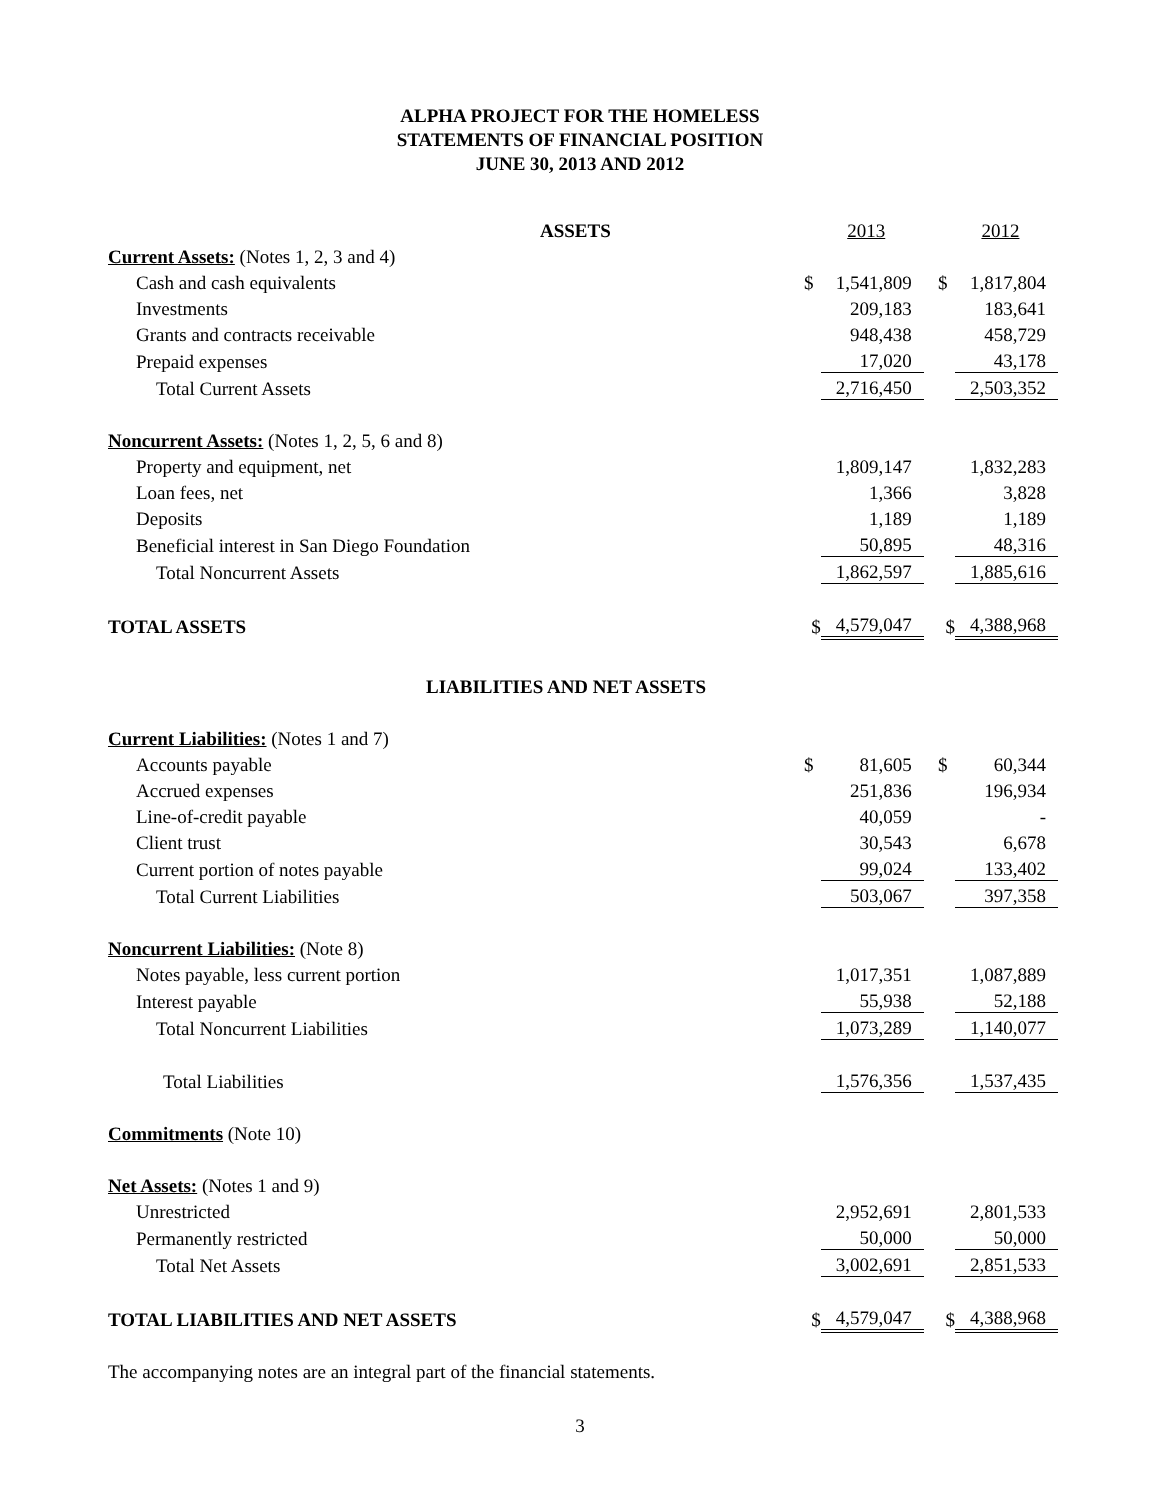ALPHA PROJECT FOR THE HOMELESS
STATEMENTS OF FINANCIAL POSITION
JUNE 30, 2013 AND 2012
| ASSETS | | 2013 | | | 2012 |
| Current Assets: (Notes 1, 2, 3 and 4) | | | | | |
| Cash and cash equivalents | $ | 1,541,809 | | $ | 1,817,804 |
| Investments | | 209,183 | | | 183,641 |
| Grants and contracts receivable | | 948,438 | | | 458,729 |
| Prepaid expenses | | 17,020 | | | 43,178 |
| Total Current Assets | | 2,716,450 | | | 2,503,352 |
| Noncurrent Assets: (Notes 1, 2, 5, 6 and 8) | | | | | |
| Property and equipment, net | | 1,809,147 | | | 1,832,283 |
| Loan fees, net | | 1,366 | | | 3,828 |
| Deposits | | 1,189 | | | 1,189 |
| Beneficial interest in San Diego Foundation | | 50,895 | | | 48,316 |
| Total Noncurrent Assets | | 1,862,597 | | | 1,885,616 |
| TOTAL ASSETS | $ | 4,579,047 | | $ | 4,388,968 |
| LIABILITIES AND NET ASSETS | | | | | |
| Current Liabilities: (Notes 1 and 7) | | | | | |
| Accounts payable | $ | 81,605 | | $ | 60,344 |
| Accrued expenses | | 251,836 | | | 196,934 |
| Line-of-credit payable | | 40,059 | | | - |
| Client trust | | 30,543 | | | 6,678 |
| Current portion of notes payable | | 99,024 | | | 133,402 |
| Total Current Liabilities | | 503,067 | | | 397,358 |
| Noncurrent Liabilities: (Note 8) | | | | | |
| Notes payable, less current portion | | 1,017,351 | | | 1,087,889 |
| Interest payable | | 55,938 | | | 52,188 |
| Total Noncurrent Liabilities | | 1,073,289 | | | 1,140,077 |
| Total Liabilities | | 1,576,356 | | | 1,537,435 |
| Commitments (Note 10) | | | | | |
| Net Assets: (Notes 1 and 9) | | | | | |
| Unrestricted | | 2,952,691 | | | 2,801,533 |
| Permanently restricted | | 50,000 | | | 50,000 |
| Total Net Assets | | 3,002,691 | | | 2,851,533 |
| TOTAL LIABILITIES AND NET ASSETS | $ | 4,579,047 | | $ | 4,388,968 |
The accompanying notes are an integral part of the financial statements.
3